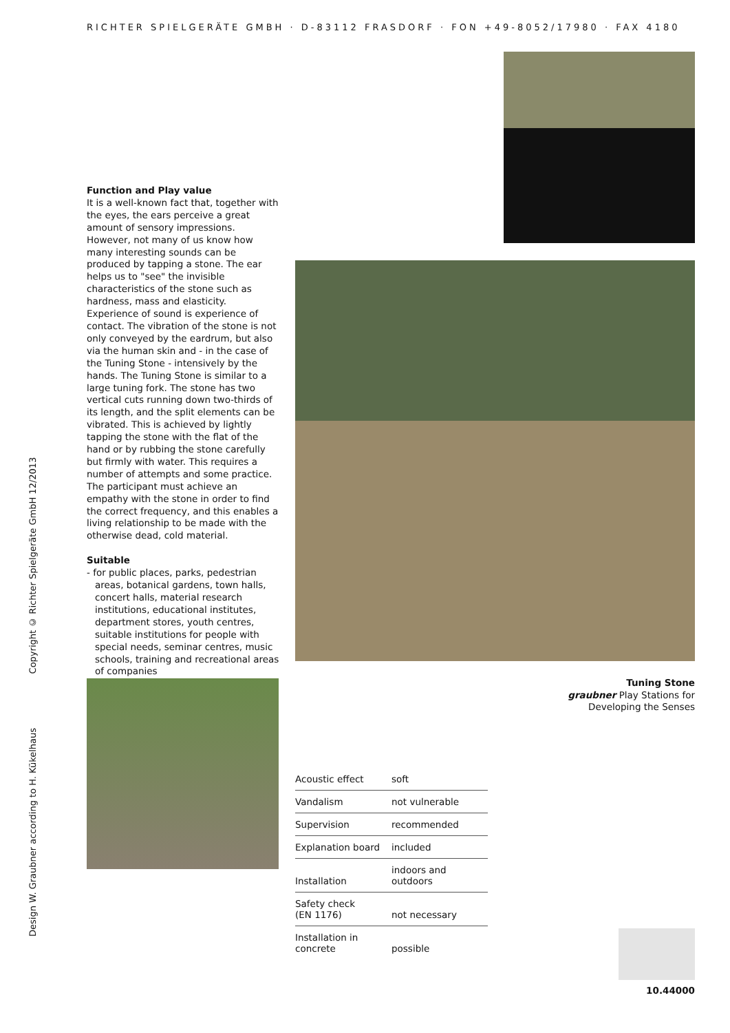RICHTER SPIELGERÄTE GMBH · D-83112 FRASDORF · FON +49-8052/17980 · FAX 4180
Design W. Graubner according to H. Kükelhaus Copyright © Richter Spielgeräte GmbH 12/2013
Function and Play value
It is a well-known fact that, together with the eyes, the ears perceive a great amount of sensory impressions. However, not many of us know how many interesting sounds can be produced by tapping a stone. The ear helps us to "see" the invisible characteristics of the stone such as hardness, mass and elasticity. Experience of sound is experience of contact. The vibration of the stone is not only conveyed by the eardrum, but also via the human skin and - in the case of the Tuning Stone - intensively by the hands. The Tuning Stone is similar to a large tuning fork. The stone has two vertical cuts running down two-thirds of its length, and the split elements can be vibrated. This is achieved by lightly tapping the stone with the flat of the hand or by rubbing the stone carefully but firmly with water. This requires a number of attempts and some practice. The participant must achieve an empathy with the stone in order to find the correct frequency, and this enables a living relationship to be made with the otherwise dead, cold material.
Suitable
- for public places, parks, pedestrian areas, botanical gardens, town halls, concert halls, material research institutions, educational institutes, department stores, youth centres, suitable institutions for people with special needs, seminar centres, music schools, training and recreational areas of companies
Tuning Stone
graubner Play Stations for
Developing the Senses
| Acoustic effect | soft |
| Vandalism | not vulnerable |
| Supervision | recommended |
| Explanation board | included |
| Installation | indoors and outdoors |
| Safety check (EN 1176) | not necessary |
| Installation in concrete | possible |
10.44000